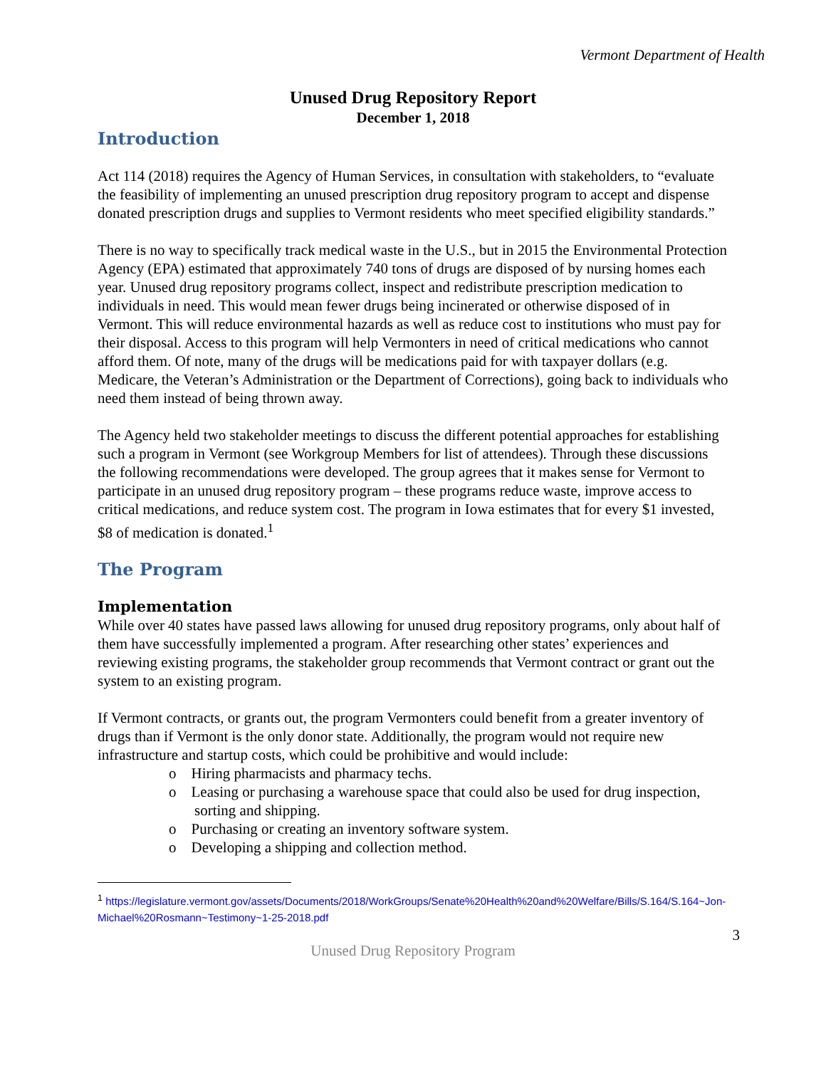Vermont Department of Health
Unused Drug Repository Report
December 1, 2018
Introduction
Act 114 (2018) requires the Agency of Human Services, in consultation with stakeholders, to “evaluate the feasibility of implementing an unused prescription drug repository program to accept and dispense donated prescription drugs and supplies to Vermont residents who meet specified eligibility standards.”
There is no way to specifically track medical waste in the U.S., but in 2015 the Environmental Protection Agency (EPA) estimated that approximately 740 tons of drugs are disposed of by nursing homes each year. Unused drug repository programs collect, inspect and redistribute prescription medication to individuals in need. This would mean fewer drugs being incinerated or otherwise disposed of in Vermont. This will reduce environmental hazards as well as reduce cost to institutions who must pay for their disposal. Access to this program will help Vermonters in need of critical medications who cannot afford them. Of note, many of the drugs will be medications paid for with taxpayer dollars (e.g. Medicare, the Veteran’s Administration or the Department of Corrections), going back to individuals who need them instead of being thrown away.
The Agency held two stakeholder meetings to discuss the different potential approaches for establishing such a program in Vermont (see Workgroup Members for list of attendees). Through these discussions the following recommendations were developed. The group agrees that it makes sense for Vermont to participate in an unused drug repository program – these programs reduce waste, improve access to critical medications, and reduce system cost. The program in Iowa estimates that for every $1 invested, $8 of medication is donated.<sup>1</sup>
The Program
Implementation
While over 40 states have passed laws allowing for unused drug repository programs, only about half of them have successfully implemented a program. After researching other states’ experiences and reviewing existing programs, the stakeholder group recommends that Vermont contract or grant out the system to an existing program.
If Vermont contracts, or grants out, the program Vermonters could benefit from a greater inventory of drugs than if Vermont is the only donor state. Additionally, the program would not require new infrastructure and startup costs, which could be prohibitive and would include:
o Hiring pharmacists and pharmacy techs.
o Leasing or purchasing a warehouse space that could also be used for drug inspection, sorting and shipping.
o Purchasing or creating an inventory software system.
o Developing a shipping and collection method.
<sup>1</sup> https://legislature.vermont.gov/assets/Documents/2018/WorkGroups/Senate%20Health%20and%20Welfare/Bills/S.164/S.164~Jon-Michael%20Rosmann~Testimony~1-25-2018.pdf
3
Unused Drug Repository Program